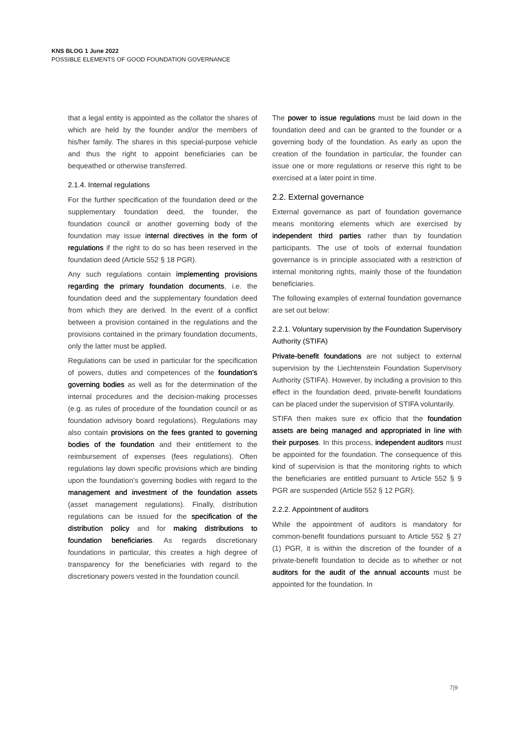KNS BLOG 1 June 2022
POSSIBLE ELEMENTS OF GOOD FOUNDATION GOVERNANCE
that a legal entity is appointed as the collator the shares of which are held by the founder and/or the members of his/her family. The shares in this special-purpose vehicle and thus the right to appoint beneficiaries can be bequeathed or otherwise transferred.
2.1.4. Internal regulations
For the further specification of the foundation deed or the supplementary foundation deed, the founder, the foundation council or another governing body of the foundation may issue internal directives in the form of regulations if the right to do so has been reserved in the foundation deed (Article 552 § 18 PGR).
Any such regulations contain implementing provisions regarding the primary foundation documents, i.e. the foundation deed and the supplementary foundation deed from which they are derived. In the event of a conflict between a provision contained in the regulations and the provisions contained in the primary foundation documents, only the latter must be applied.
Regulations can be used in particular for the specification of powers, duties and competences of the foundation’s governing bodies as well as for the determination of the internal procedures and the decision-making processes (e.g. as rules of procedure of the foundation council or as foundation advisory board regulations). Regulations may also contain provisions on the fees granted to governing bodies of the foundation and their entitlement to the reimbursement of expenses (fees regulations). Often regulations lay down specific provisions which are binding upon the foundation’s governing bodies with regard to the management and investment of the foundation assets (asset management regulations). Finally, distribution regulations can be issued for the specification of the distribution policy and for making distributions to foundation beneficiaries. As regards discretionary foundations in particular, this creates a high degree of transparency for the beneficiaries with regard to the discretionary powers vested in the foundation council.
The power to issue regulations must be laid down in the foundation deed and can be granted to the founder or a governing body of the foundation. As early as upon the creation of the foundation in particular, the founder can issue one or more regulations or reserve this right to be exercised at a later point in time.
2.2. External governance
External governance as part of foundation governance means monitoring elements which are exercised by independent third parties rather than by foundation participants. The use of tools of external foundation governance is in principle associated with a restriction of internal monitoring rights, mainly those of the foundation beneficiaries.
The following examples of external foundation governance are set out below:
2.2.1. Voluntary supervision by the Foundation Supervisory Authority (STIFA)
Private-benefit foundations are not subject to external supervision by the Liechtenstein Foundation Supervisory Authority (STIFA). However, by including a provision to this effect in the foundation deed, private-benefit foundations can be placed under the supervision of STIFA voluntarily.
STIFA then makes sure ex officio that the foundation assets are being managed and appropriated in line with their purposes. In this process, independent auditors must be appointed for the foundation. The consequence of this kind of supervision is that the monitoring rights to which the beneficiaries are entitled pursuant to Article 552 § 9 PGR are suspended (Article 552 § 12 PGR).
2.2.2. Appointment of auditors
While the appointment of auditors is mandatory for common-benefit foundations pursuant to Article 552 § 27 (1) PGR, it is within the discretion of the founder of a private-benefit foundation to decide as to whether or not auditors for the audit of the annual accounts must be appointed for the foundation. In
7|9